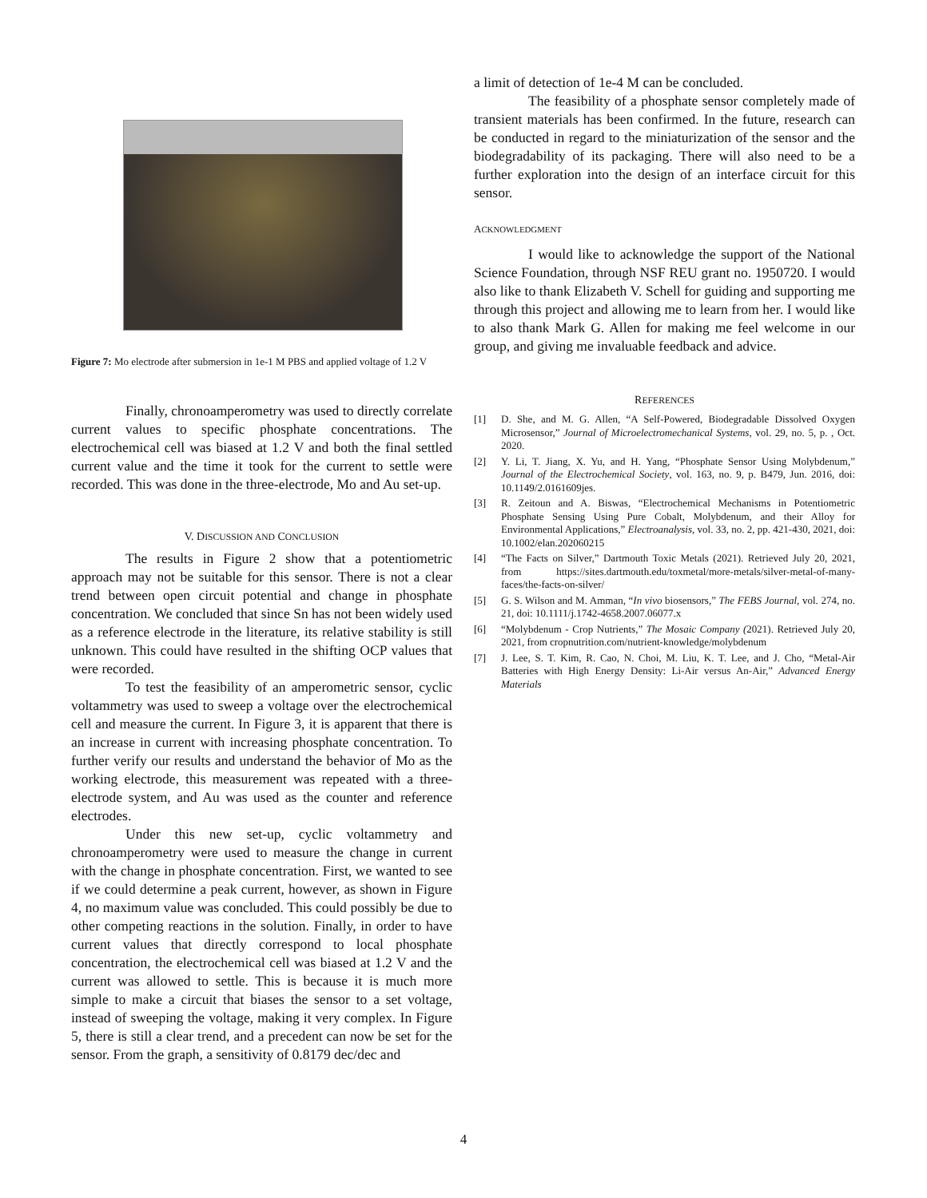Figure 7: Mo electrode after submersion in 1e-1 M PBS and applied voltage of 1.2 V
Finally, chronoamperometry was used to directly correlate current values to specific phosphate concentrations. The electrochemical cell was biased at 1.2 V and both the final settled current value and the time it took for the current to settle were recorded. This was done in the three-electrode, Mo and Au set-up.
V. DISCUSSION AND CONCLUSION
The results in Figure 2 show that a potentiometric approach may not be suitable for this sensor. There is not a clear trend between open circuit potential and change in phosphate concentration. We concluded that since Sn has not been widely used as a reference electrode in the literature, its relative stability is still unknown. This could have resulted in the shifting OCP values that were recorded.
To test the feasibility of an amperometric sensor, cyclic voltammetry was used to sweep a voltage over the electrochemical cell and measure the current. In Figure 3, it is apparent that there is an increase in current with increasing phosphate concentration. To further verify our results and understand the behavior of Mo as the working electrode, this measurement was repeated with a three-electrode system, and Au was used as the counter and reference electrodes.
Under this new set-up, cyclic voltammetry and chronoamperometry were used to measure the change in current with the change in phosphate concentration. First, we wanted to see if we could determine a peak current, however, as shown in Figure 4, no maximum value was concluded. This could possibly be due to other competing reactions in the solution. Finally, in order to have current values that directly correspond to local phosphate concentration, the electrochemical cell was biased at 1.2 V and the current was allowed to settle. This is because it is much more simple to make a circuit that biases the sensor to a set voltage, instead of sweeping the voltage, making it very complex. In Figure 5, there is still a clear trend, and a precedent can now be set for the sensor. From the graph, a sensitivity of 0.8179 dec/dec and
a limit of detection of 1e-4 M can be concluded.
The feasibility of a phosphate sensor completely made of transient materials has been confirmed. In the future, research can be conducted in regard to the miniaturization of the sensor and the biodegradability of its packaging. There will also need to be a further exploration into the design of an interface circuit for this sensor.
ACKNOWLEDGMENT
I would like to acknowledge the support of the National Science Foundation, through NSF REU grant no. 1950720. I would also like to thank Elizabeth V. Schell for guiding and supporting me through this project and allowing me to learn from her. I would like to also thank Mark G. Allen for making me feel welcome in our group, and giving me invaluable feedback and advice.
REFERENCES
[1] D. She, and M. G. Allen, “A Self-Powered, Biodegradable Dissolved Oxygen Microsensor,” Journal of Microelectromechanical Systems, vol. 29, no. 5, p. , Oct. 2020.
[2] Y. Li, T. Jiang, X. Yu, and H. Yang, “Phosphate Sensor Using Molybdenum,” Journal of the Electrochemical Society, vol. 163, no. 9, p. B479, Jun. 2016, doi: 10.1149/2.0161609jes.
[3] R. Zeitoun and A. Biswas, “Electrochemical Mechanisms in Potentiometric Phosphate Sensing Using Pure Cobalt, Molybdenum, and their Alloy for Environmental Applications,” Electroanalysis, vol. 33, no. 2, pp. 421-430, 2021, doi: 10.1002/elan.202060215
[4] “The Facts on Silver,” Dartmouth Toxic Metals (2021). Retrieved July 20, 2021, from https://sites.dartmouth.edu/toxmetal/more-metals/silver-metal-of-many-faces/the-facts-on-silver/
[5] G. S. Wilson and M. Amman, “In vivo biosensors,” The FEBS Journal, vol. 274, no. 21, doi: 10.1111/j.1742-4658.2007.06077.x
[6] “Molybdenum - Crop Nutrients,” The Mosaic Company (2021). Retrieved July 20, 2021, from cropnutrition.com/nutrient-knowledge/molybdenum
[7] J. Lee, S. T. Kim, R. Cao, N. Choi, M. Liu, K. T. Lee, and J. Cho, “Metal-Air Batteries with High Energy Density: Li-Air versus An-Air,” Advanced Energy Materials
4